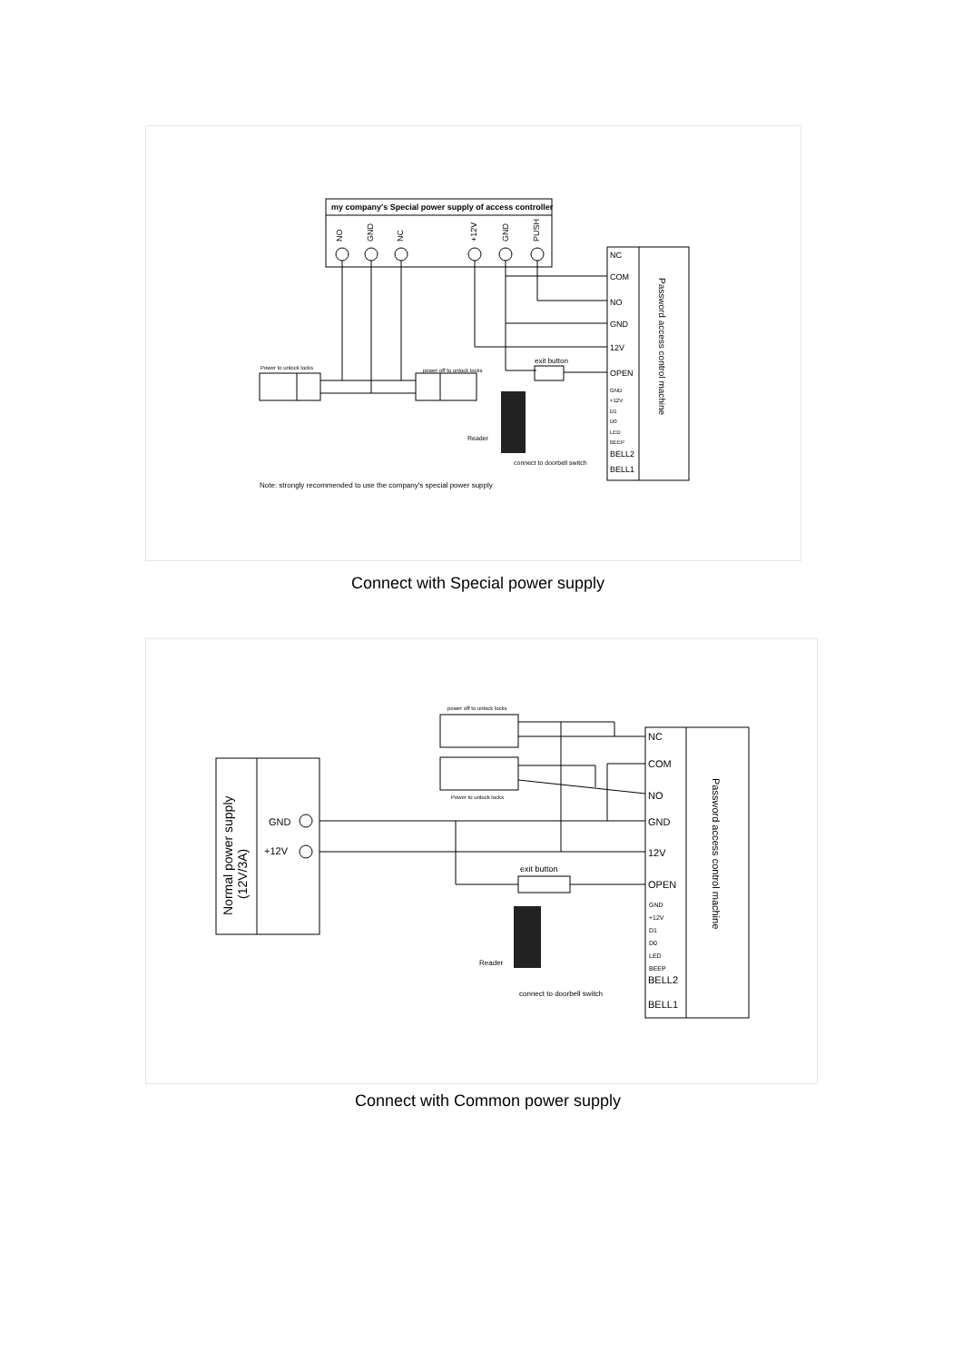my company's Special power supply of access controller
NO
GND
NC
+12V
GND
PUSH
Power to unlock locks
power off to unlock locks
exit button
NC
COM
NO
GND
12V
OPEN
BELL2
BELL1
GND
+12V
D1
D0
LED
BEEP
Password access control machine
Reader
connect to doorbell switch
Note: strongly recommended to use the company's special power supply
Connect with Special power supply
Normal power supply
(12V/3A)
GND
+12V
power off to unlock locks
Power to unlock locks
exit button
NC
COM
NO
GND
12V
OPEN
BELL2
BELL1
GND
+12V
D1
D0
LED
BEEP
Password access control machine
Reader
connect to doorbell switch
Connect with Common power supply